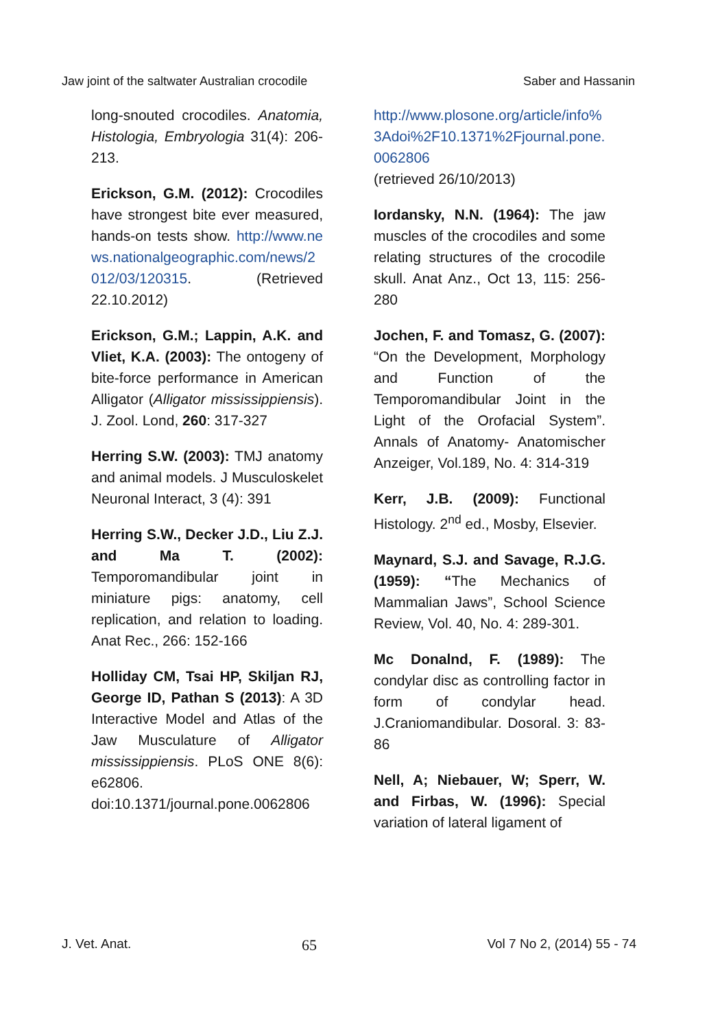Jaw joint of the saltwater Australian crocodile Saber and Hassanin
long-snouted crocodiles. Anatomia, Histologia, Embryologia 31(4): 206-213.
Erickson, G.M. (2012): Crocodiles have strongest bite ever measured, hands-on tests show. http://www.news.nationalgeographic.com/news/2012/03/120315. (Retrieved 22.10.2012)
Erickson, G.M.; Lappin, A.K. and Vliet, K.A. (2003): The ontogeny of bite-force performance in American Alligator (Alligator mississippiensis). J. Zool. Lond, 260: 317-327
Herring S.W. (2003): TMJ anatomy and animal models. J Musculoskelet Neuronal Interact, 3 (4): 391
Herring S.W., Decker J.D., Liu Z.J. and Ma T. (2002): Temporomandibular joint in miniature pigs: anatomy, cell replication, and relation to loading. Anat Rec., 266: 152-166
Holliday CM, Tsai HP, Skiljan RJ, George ID, Pathan S (2013): A 3D Interactive Model and Atlas of the Jaw Musculature of Alligator mississippiensis. PLoS ONE 8(6): e62806. doi:10.1371/journal.pone.0062806
http://www.plosone.org/article/info%3Adoi%2F10.1371%2Fjournal.pone.0062806
(retrieved 26/10/2013)
Iordansky, N.N. (1964): The jaw muscles of the crocodiles and some relating structures of the crocodile skull. Anat Anz., Oct 13, 115: 256-280
Jochen, F. and Tomasz, G. (2007): “On the Development, Morphology and Function of the Temporomandibular Joint in the Light of the Orofacial System”. Annals of Anatomy- Anatomischer Anzeiger, Vol.189, No. 4: 314-319
Kerr, J.B. (2009): Functional Histology. 2<sup>nd</sup> ed., Mosby, Elsevier.
Maynard, S.J. and Savage, R.J.G. (1959): “The Mechanics of Mammalian Jaws”, School Science Review, Vol. 40, No. 4: 289-301.
Mc Donalnd, F. (1989): The condylar disc as controlling factor in form of condylar head. J.Craniomandibular. Dosoral. 3: 83-86
Nell, A; Niebauer, W; Sperr, W. and Firbas, W. (1996): Special variation of lateral ligament of
J. Vet. Anat. 65 Vol 7 No 2, (2014) 55 - 74